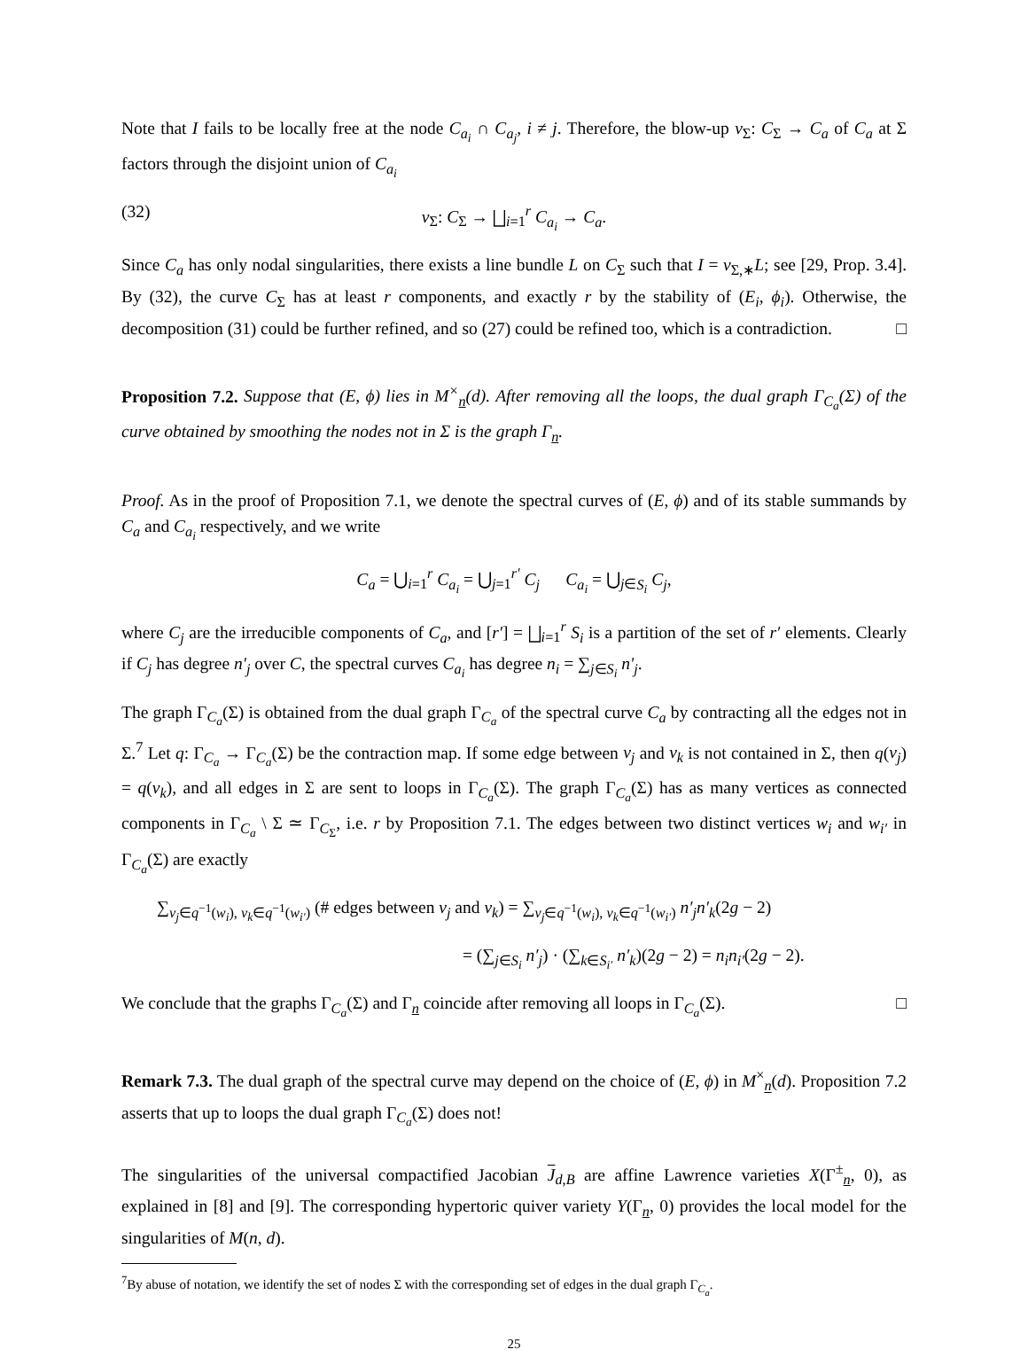Note that I fails to be locally free at the node C<sub>a<sub>i</sub></sub> ∩ C<sub>a<sub>j</sub></sub>, i ≠ j. Therefore, the blow-up ν<sub>Σ</sub>: C<sub>Σ</sub> → C<sub>a</sub> of C<sub>a</sub> at Σ factors through the disjoint union of C<sub>a<sub>i</sub></sub>
(32) ν<sub>Σ</sub>: C<sub>Σ</sub> → ⨆<sub>i=1</sub><sup>r</sup> C<sub>a<sub>i</sub></sub> → C<sub>a</sub>.
Since C<sub>a</sub> has only nodal singularities, there exists a line bundle L on C<sub>Σ</sub> such that I = ν<sub>Σ,∗</sub>L; see [29, Prop. 3.4]. By (32), the curve C<sub>Σ</sub> has at least r components, and exactly r by the stability of (E<sub>i</sub>, ϕ<sub>i</sub>). Otherwise, the decomposition (31) could be further refined, and so (27) could be refined too, which is a contradiction. □
Proposition 7.2. Suppose that (E, ϕ) lies in M<sup>×</sup><sub>n</sub>(d). After removing all the loops, the dual graph Γ<sub>C<sub>a</sub></sub>(Σ) of the curve obtained by smoothing the nodes not in Σ is the graph Γ<sub>n</sub>.
Proof. As in the proof of Proposition 7.1, we denote the spectral curves of (E, ϕ) and of its stable summands by C<sub>a</sub> and C<sub>a<sub>i</sub></sub> respectively, and we write
C<sub>a</sub> = ⋃<sub>i=1</sub><sup>r</sup> C<sub>a<sub>i</sub></sub> = ⋃<sub>j=1</sub><sup>r′</sup> C<sub>j</sub> C<sub>a<sub>i</sub></sub> = ⋃<sub>j∈S<sub>i</sub></sub> C<sub>j</sub>,
where C<sub>j</sub> are the irreducible components of C<sub>a</sub>, and [r′] = ⨆<sub>i=1</sub><sup>r</sup> S<sub>i</sub> is a partition of the set of r′ elements. Clearly if C<sub>j</sub> has degree n′<sub>j</sub> over C, the spectral curves C<sub>a<sub>i</sub></sub> has degree n<sub>i</sub> = ∑<sub>j∈S<sub>i</sub></sub> n′<sub>j</sub>.
The graph Γ<sub>C<sub>a</sub></sub>(Σ) is obtained from the dual graph Γ<sub>C<sub>a</sub></sub> of the spectral curve C<sub>a</sub> by contracting all the edges not in Σ.<sup>7</sup> Let q: Γ<sub>C<sub>a</sub></sub> → Γ<sub>C<sub>a</sub></sub>(Σ) be the contraction map. If some edge between v<sub>j</sub> and v<sub>k</sub> is not contained in Σ, then q(v<sub>j</sub>) = q(v<sub>k</sub>), and all edges in Σ are sent to loops in Γ<sub>C<sub>a</sub></sub>(Σ). The graph Γ<sub>C<sub>a</sub></sub>(Σ) has as many vertices as connected components in Γ<sub>C<sub>a</sub></sub> \ Σ ≃ Γ<sub>C<sub>Σ</sub></sub>, i.e. r by Proposition 7.1. The edges between two distinct vertices w<sub>i</sub> and w<sub>i′</sub> in Γ<sub>C<sub>a</sub></sub>(Σ) are exactly
∑<sub>v<sub>j</sub>∈q<sup>−1</sup>(w<sub>i</sub>), v<sub>k</sub>∈q<sup>−1</sup>(w<sub>i′</sub>)</sub> (# edges between v<sub>j</sub> and v<sub>k</sub>) = ∑<sub>v<sub>j</sub>∈q<sup>−1</sup>(w<sub>i</sub>), v<sub>k</sub>∈q<sup>−1</sup>(w<sub>i′</sub>)</sub> n′<sub>j</sub>n′<sub>k</sub>(2g − 2)
= (∑<sub>j∈S<sub>i</sub></sub> n′<sub>j</sub>) · (∑<sub>k∈S<sub>i′</sub></sub> n′<sub>k</sub>)(2g − 2) = n<sub>i</sub>n<sub>i′</sub>(2g − 2).
We conclude that the graphs Γ<sub>C<sub>a</sub></sub>(Σ) and Γ<sub>n</sub> coincide after removing all loops in Γ<sub>C<sub>a</sub></sub>(Σ). □
Remark 7.3. The dual graph of the spectral curve may depend on the choice of (E, ϕ) in M<sup>×</sup><sub>n</sub>(d). Proposition 7.2 asserts that up to loops the dual graph Γ<sub>C<sub>a</sub></sub>(Σ) does not!
The singularities of the universal compactified Jacobian J<sub>d,B</sub> are affine Lawrence varieties X(Γ<sup>±</sup><sub>n</sub>, 0), as explained in [8] and [9]. The corresponding hypertoric quiver variety Y(Γ<sub>n</sub>, 0) provides the local model for the singularities of M(n, d).
<sup>7</sup> By abuse of notation, we identify the set of nodes Σ with the corresponding set of edges in the dual graph Γ<sub>C<sub>a</sub></sub>.
25